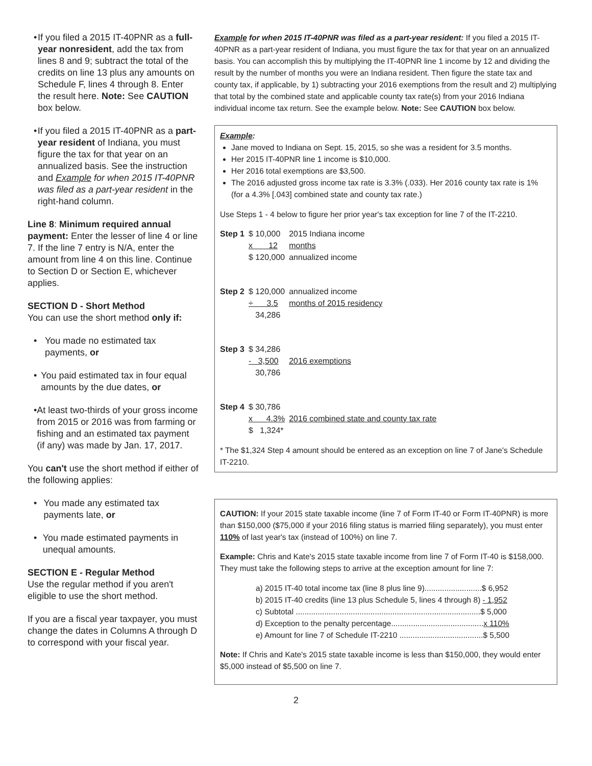• If you filed a 2015 IT-40PNR as a full-year nonresident, add the tax from lines 8 and 9; subtract the total of the credits on line 13 plus any amounts on Schedule F, lines 4 through 8. Enter the result here. Note: See CAUTION box below.
• If you filed a 2015 IT-40PNR as a part-year resident of Indiana, you must figure the tax for that year on an annualized basis. See the instruction and Example for when 2015 IT-40PNR was filed as a part-year resident in the right-hand column.
Line 8: Minimum required annual payment: Enter the lesser of line 4 or line 7. If the line 7 entry is N/A, enter the amount from line 4 on this line. Continue to Section D or Section E, whichever applies.
SECTION D - Short Method
You can use the short method only if:
• You made no estimated tax payments, or
• You paid estimated tax in four equal amounts by the due dates, or
• At least two-thirds of your gross income from 2015 or 2016 was from farming or fishing and an estimated tax payment (if any) was made by Jan. 17, 2017.
You can't use the short method if either of the following applies:
• You made any estimated tax payments late, or
• You made estimated payments in unequal amounts.
SECTION E - Regular Method
Use the regular method if you aren't eligible to use the short method.
If you are a fiscal year taxpayer, you must change the dates in Columns A through D to correspond with your fiscal year.
Example for when 2015 IT-40PNR was filed as a part-year resident: If you filed a 2015 IT-40PNR as a part-year resident of Indiana, you must figure the tax for that year on an annualized basis. You can accomplish this by multiplying the IT-40PNR line 1 income by 12 and dividing the result by the number of months you were an Indiana resident. Then figure the state tax and county tax, if applicable, by 1) subtracting your 2016 exemptions from the result and 2) multiplying that total by the combined state and applicable county tax rate(s) from your 2016 Indiana individual income tax return. See the example below. Note: See CAUTION box below.
Example:
Jane moved to Indiana on Sept. 15, 2015, so she was a resident for 3.5 months.
Her 2015 IT-40PNR line 1 income is $10,000.
Her 2016 total exemptions are $3,500.
The 2016 adjusted gross income tax rate is 3.3% (.033). Her 2016 county tax rate is 1% (for a 4.3% [.043] combined state and county tax rate.)
Use Steps 1 - 4 below to figure her prior year's tax exception for line 7 of the IT-2210.
| Step 1 | $ 10,000 | 2015 Indiana income |
| | x 12 | months |
| | $ 120,000 | annualized income |
| Step 2 | $ 120,000 | annualized income |
| | ÷ 3.5 | months of 2015 residency |
| | 34,286 | |
| Step 3 | $ 34,286 | |
| | - 3,500 | 2016 exemptions |
| | 30,786 | |
| Step 4 | $ 30,786 | |
| | x 4.3% | 2016 combined state and county tax rate |
| | $ 1,324* | |
* The $1,324 Step 4 amount should be entered as an exception on line 7 of Jane's Schedule IT-2210.
CAUTION: If your 2015 state taxable income (line 7 of Form IT-40 or Form IT-40PNR) is more than $150,000 ($75,000 if your 2016 filing status is married filing separately), you must enter 110% of last year's tax (instead of 100%) on line 7.
Example: Chris and Kate's 2015 state taxable income from line 7 of Form IT-40 is $158,000. They must take the following steps to arrive at the exception amount for line 7:
a) 2015 IT-40 total income tax (line 8 plus line 9)..........................$ 6,952
b) 2015 IT-40 credits (line 13 plus Schedule 5, lines 4 through 8) - 1,952
c) Subtotal ....................................................................................$ 5,000
d) Exception to the penalty percentage..........................................x 110%
e) Amount for line 7 of Schedule IT-2210 ......................................$ 5,500
Note: If Chris and Kate's 2015 state taxable income is less than $150,000, they would enter $5,000 instead of $5,500 on line 7.
2